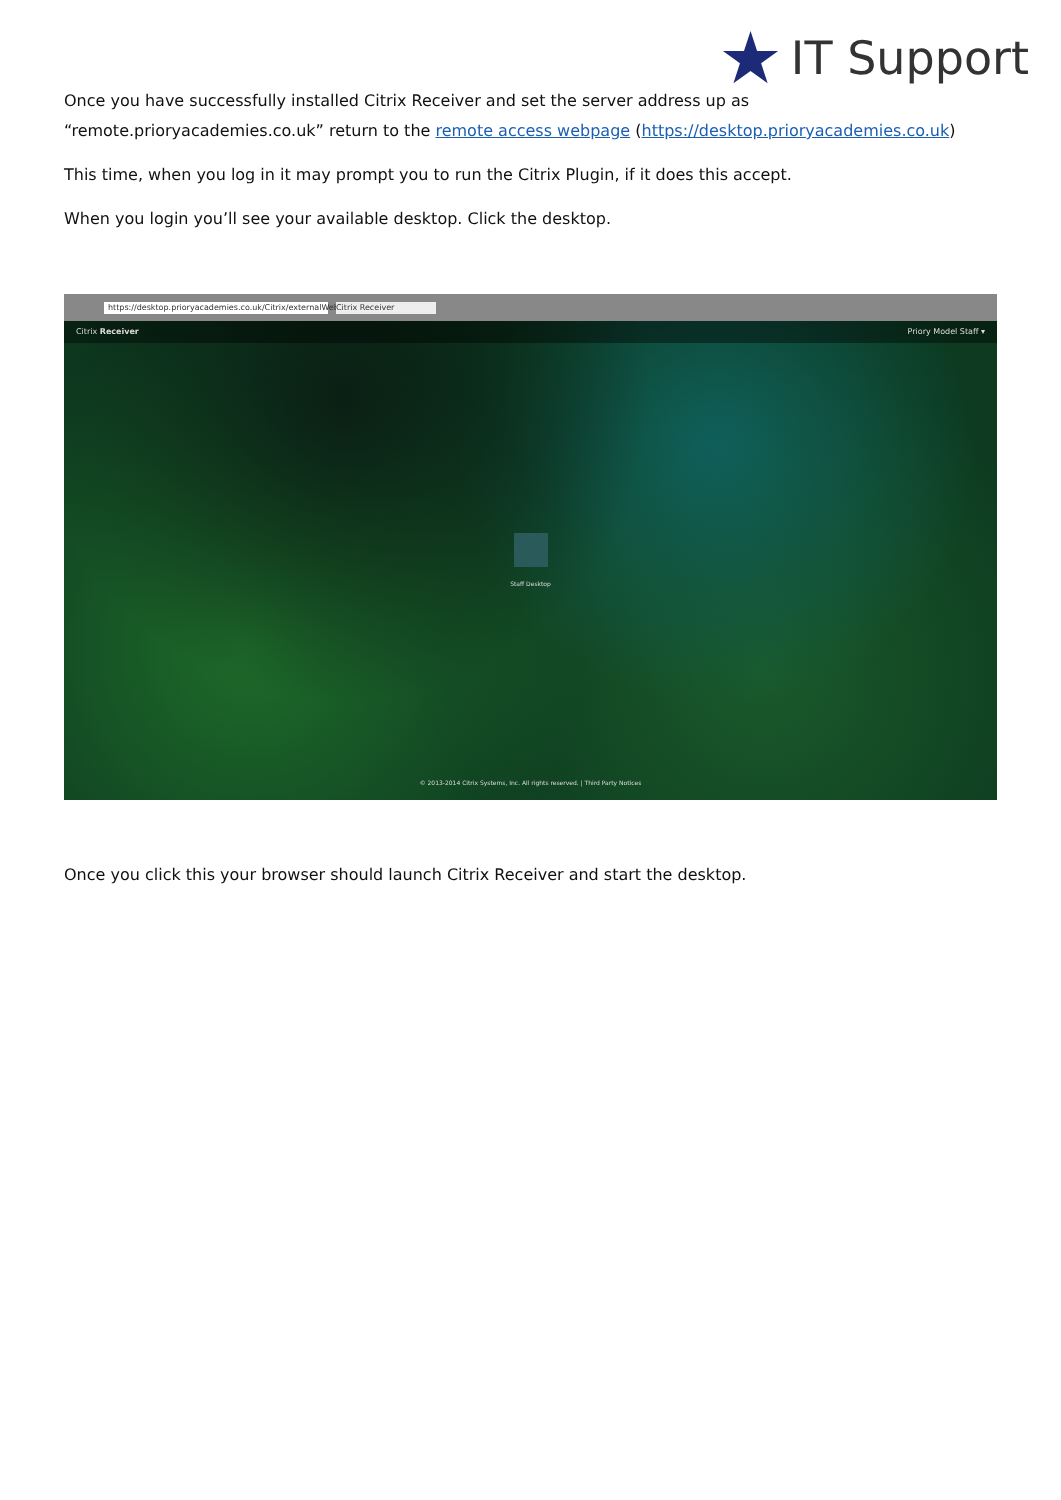★ IT Support
Once you have successfully installed Citrix Receiver and set the server address up as “remote.prioryacademies.co.uk” return to the remote access webpage (https://desktop.prioryacademies.co.uk)
This time, when you log in it may prompt you to run the Citrix Plugin, if it does this accept.
When you login you’ll see your available desktop. Click the desktop.
https://desktop.prioryacademies.co.uk/Citrix/externalWeb/ Citrix Receiver
Citrix Receiver Priory Model Staff ▾
Staff Desktop
© 2013-2014 Citrix Systems, Inc. All rights reserved. | Third Party Notices
Once you click this your browser should launch Citrix Receiver and start the desktop.